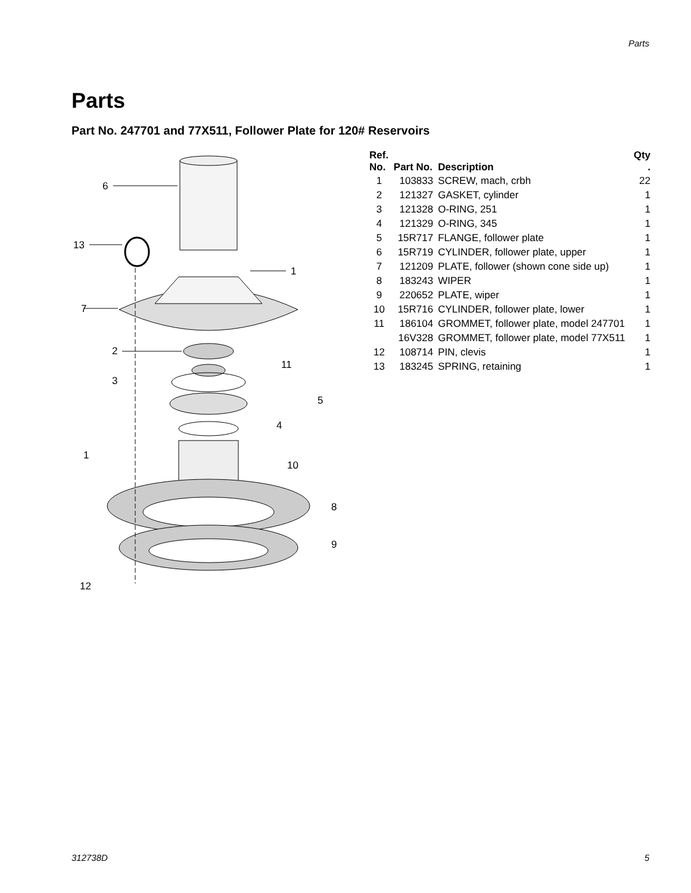Parts
Parts
Part No. 247701 and 77X511, Follower Plate for 120# Reservoirs
6
13
1
7
2
11
3
5
4
1
10
8
9
12
| Ref. No. | Part No. | Description | Qty . |
| --- | --- | --- | --- |
| 1 | 103833 | SCREW, mach, crbh | 22 |
| 2 | 121327 | GASKET, cylinder | 1 |
| 3 | 121328 | O-RING, 251 | 1 |
| 4 | 121329 | O-RING, 345 | 1 |
| 5 | 15R717 | FLANGE, follower plate | 1 |
| 6 | 15R719 | CYLINDER, follower plate, upper | 1 |
| 7 | 121209 | PLATE, follower (shown cone side up) | 1 |
| 8 | 183243 | WIPER | 1 |
| 9 | 220652 | PLATE, wiper | 1 |
| 10 | 15R716 | CYLINDER, follower plate, lower | 1 |
| 11 | 186104 | GROMMET, follower plate, model 247701 | 1 |
| | 16V328 | GROMMET, follower plate, model 77X511 | 1 |
| 12 | 108714 | PIN, clevis | 1 |
| 13 | 183245 | SPRING, retaining | 1 |
312738D 5